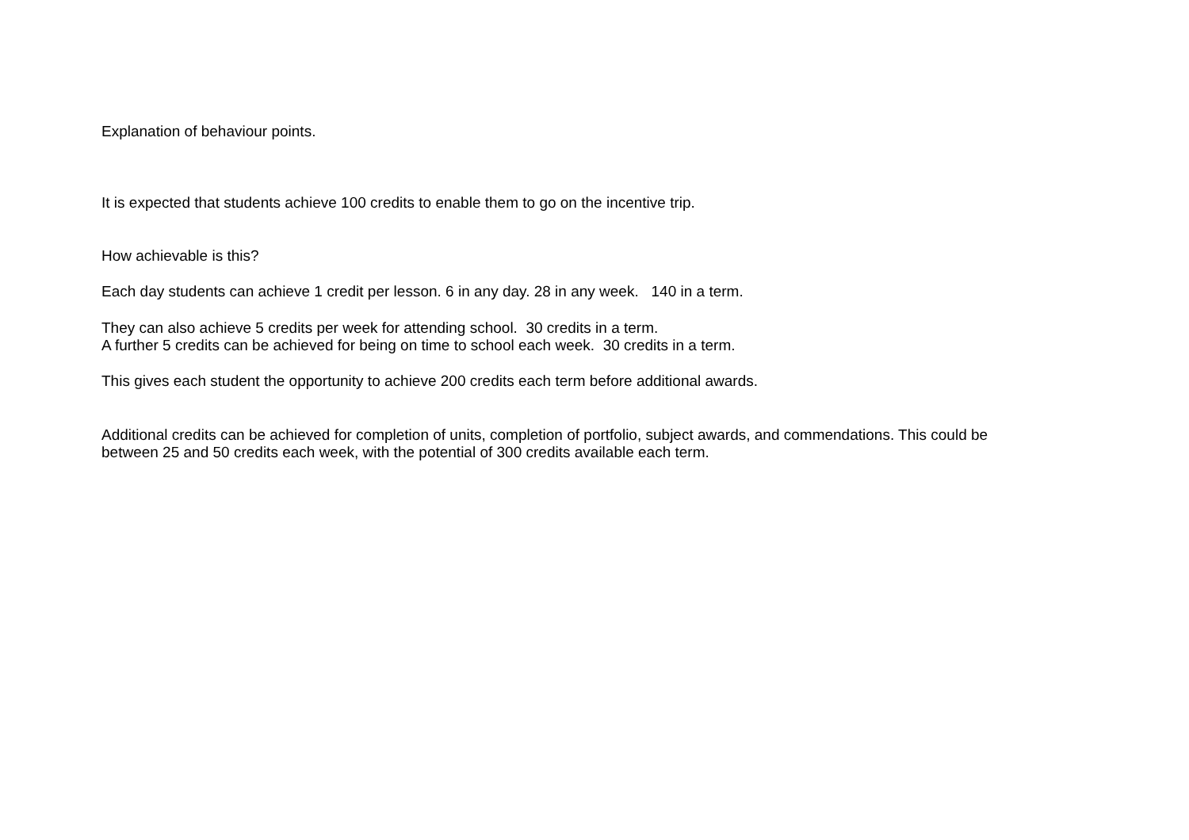Explanation of behaviour points.
It is expected that students achieve 100 credits to enable them to go on the incentive trip.
How achievable is this?
Each day students can achieve 1 credit per lesson. 6 in any day. 28 in any week. 140 in a term.
They can also achieve 5 credits per week for attending school. 30 credits in a term.
A further 5 credits can be achieved for being on time to school each week. 30 credits in a term.
This gives each student the opportunity to achieve 200 credits each term before additional awards.
Additional credits can be achieved for completion of units, completion of portfolio, subject awards, and commendations. This could be between 25 and 50 credits each week, with the potential of 300 credits available each term.